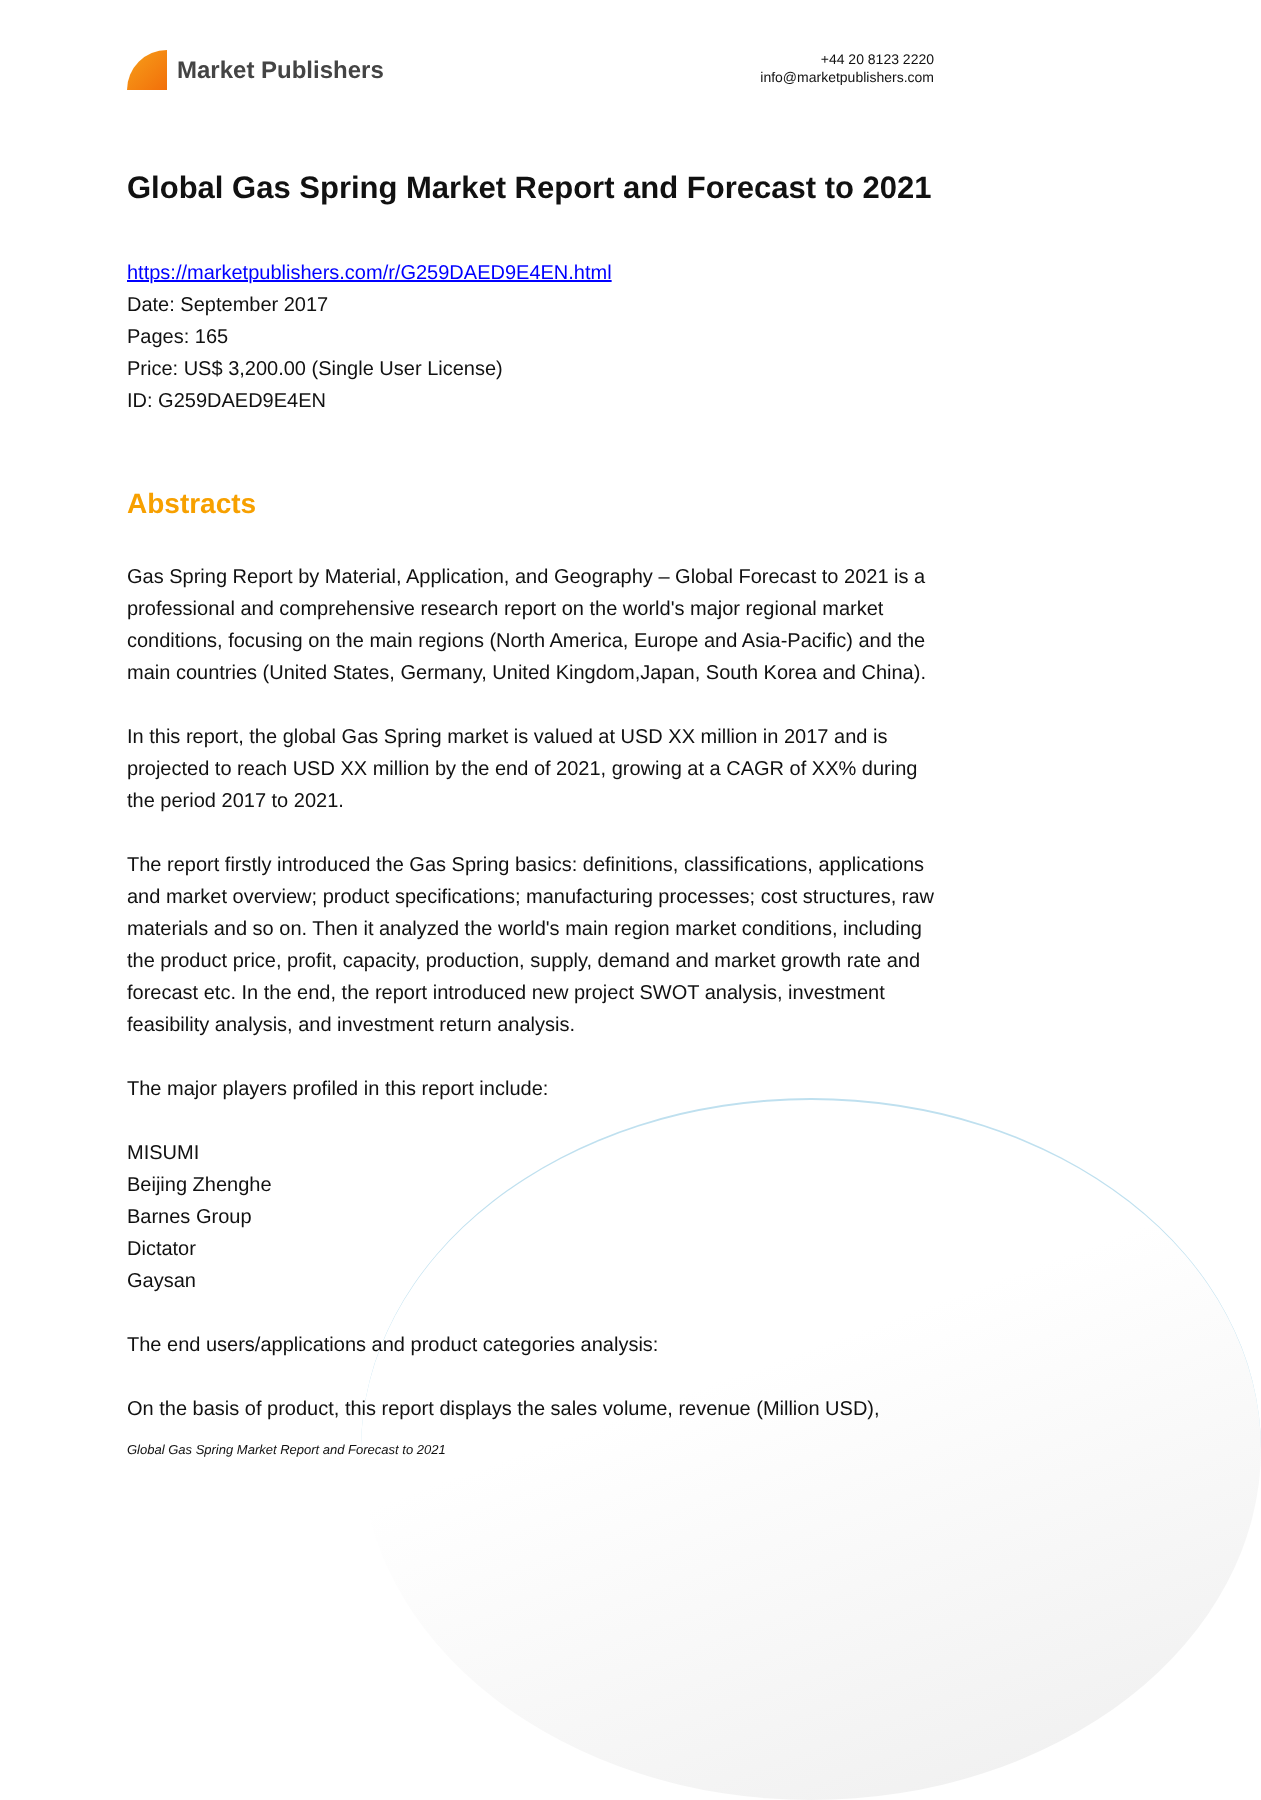Market Publishers
+44 20 8123 2220
info@marketpublishers.com
Global Gas Spring Market Report and Forecast to 2021
https://marketpublishers.com/r/G259DAED9E4EN.html
Date: September 2017
Pages: 165
Price: US$ 3,200.00 (Single User License)
ID: G259DAED9E4EN
Abstracts
Gas Spring Report by Material, Application, and Geography – Global Forecast to 2021 is a professional and comprehensive research report on the world's major regional market conditions, focusing on the main regions (North America, Europe and Asia-Pacific) and the main countries (United States, Germany, United Kingdom,Japan, South Korea and China).
In this report, the global Gas Spring market is valued at USD XX million in 2017 and is projected to reach USD XX million by the end of 2021, growing at a CAGR of XX% during the period 2017 to 2021.
The report firstly introduced the Gas Spring basics: definitions, classifications, applications and market overview; product specifications; manufacturing processes; cost structures, raw materials and so on. Then it analyzed the world's main region market conditions, including the product price, profit, capacity, production, supply, demand and market growth rate and forecast etc. In the end, the report introduced new project SWOT analysis, investment feasibility analysis, and investment return analysis.
The major players profiled in this report include:
MISUMI
Beijing Zhenghe
Barnes Group
Dictator
Gaysan
The end users/applications and product categories analysis:
On the basis of product, this report displays the sales volume, revenue (Million USD),
Global Gas Spring Market Report and Forecast to 2021